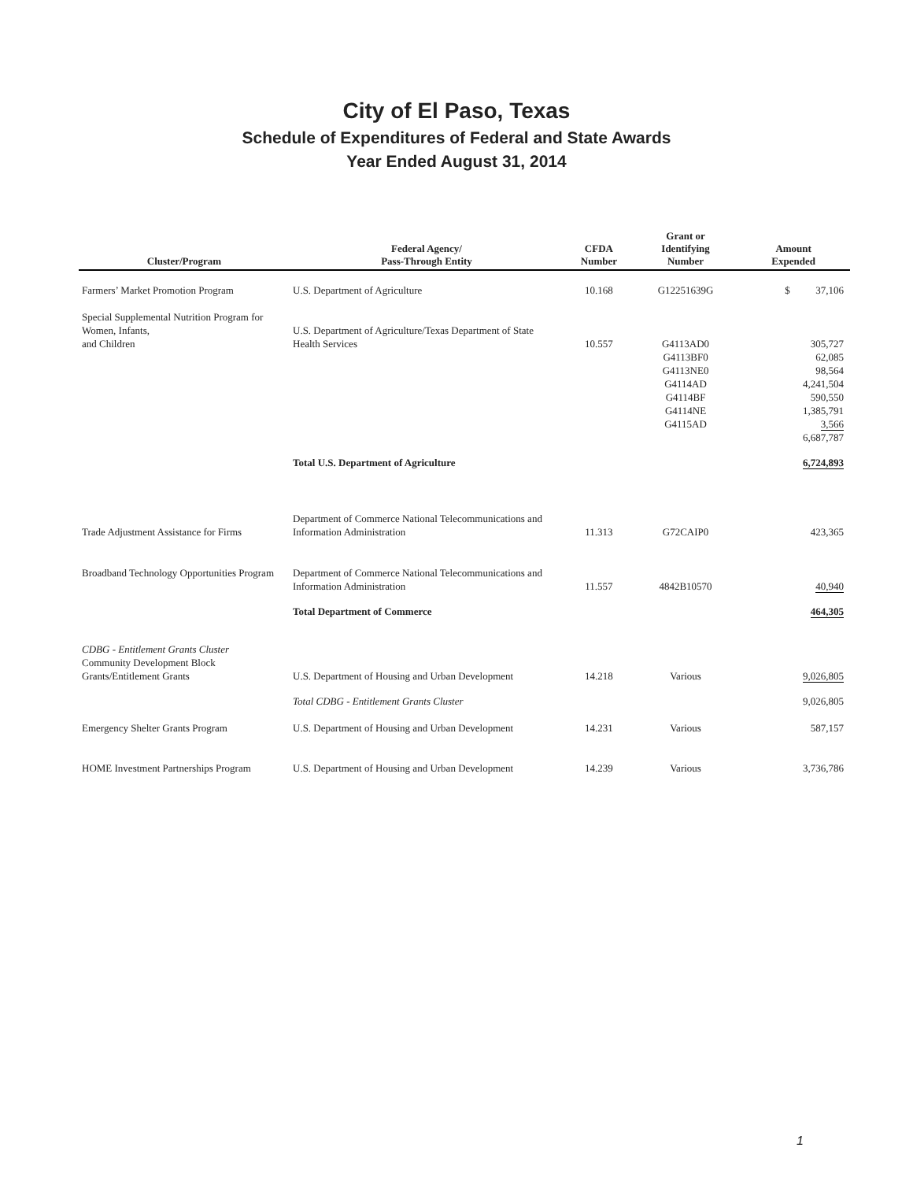City of El Paso, Texas
Schedule of Expenditures of Federal and State Awards
Year Ended August 31, 2014
| Cluster/Program | Federal Agency/ Pass-Through Entity | CFDA Number | Grant or Identifying Number | Amount Expended |
| --- | --- | --- | --- | --- |
| Farmers’ Market Promotion Program | U.S. Department of Agriculture | 10.168 | G12251639G | $ 37,106 |
| Special Supplemental Nutrition Program for Women, Infants, and Children | U.S. Department of Agriculture/Texas Department of State Health Services | 10.557 | G4113AD0 G4113BF0 G4113NE0 G4114AD G4114BF G4114NE G4115AD | 305,727 62,085 98,564 4,241,504 590,550 1,385,791 3,566 6,687,787 |
| | Total U.S. Department of Agriculture | | | 6,724,893 |
| Trade Adjustment Assistance for Firms | Department of Commerce National Telecommunications and Information Administration | 11.313 | G72CAIP0 | 423,365 |
| Broadband Technology Opportunities Program | Department of Commerce National Telecommunications and Information Administration | 11.557 | 4842B10570 | 40,940 |
| | Total Department of Commerce | | | 464,305 |
| CDBG - Entitlement Grants Cluster Community Development Block Grants/Entitlement Grants | U.S. Department of Housing and Urban Development | 14.218 | Various | 9,026,805 |
| | Total CDBG - Entitlement Grants Cluster | | | 9,026,805 |
| Emergency Shelter Grants Program | U.S. Department of Housing and Urban Development | 14.231 | Various | 587,157 |
| HOME Investment Partnerships Program | U.S. Department of Housing and Urban Development | 14.239 | Various | 3,736,786 |
1